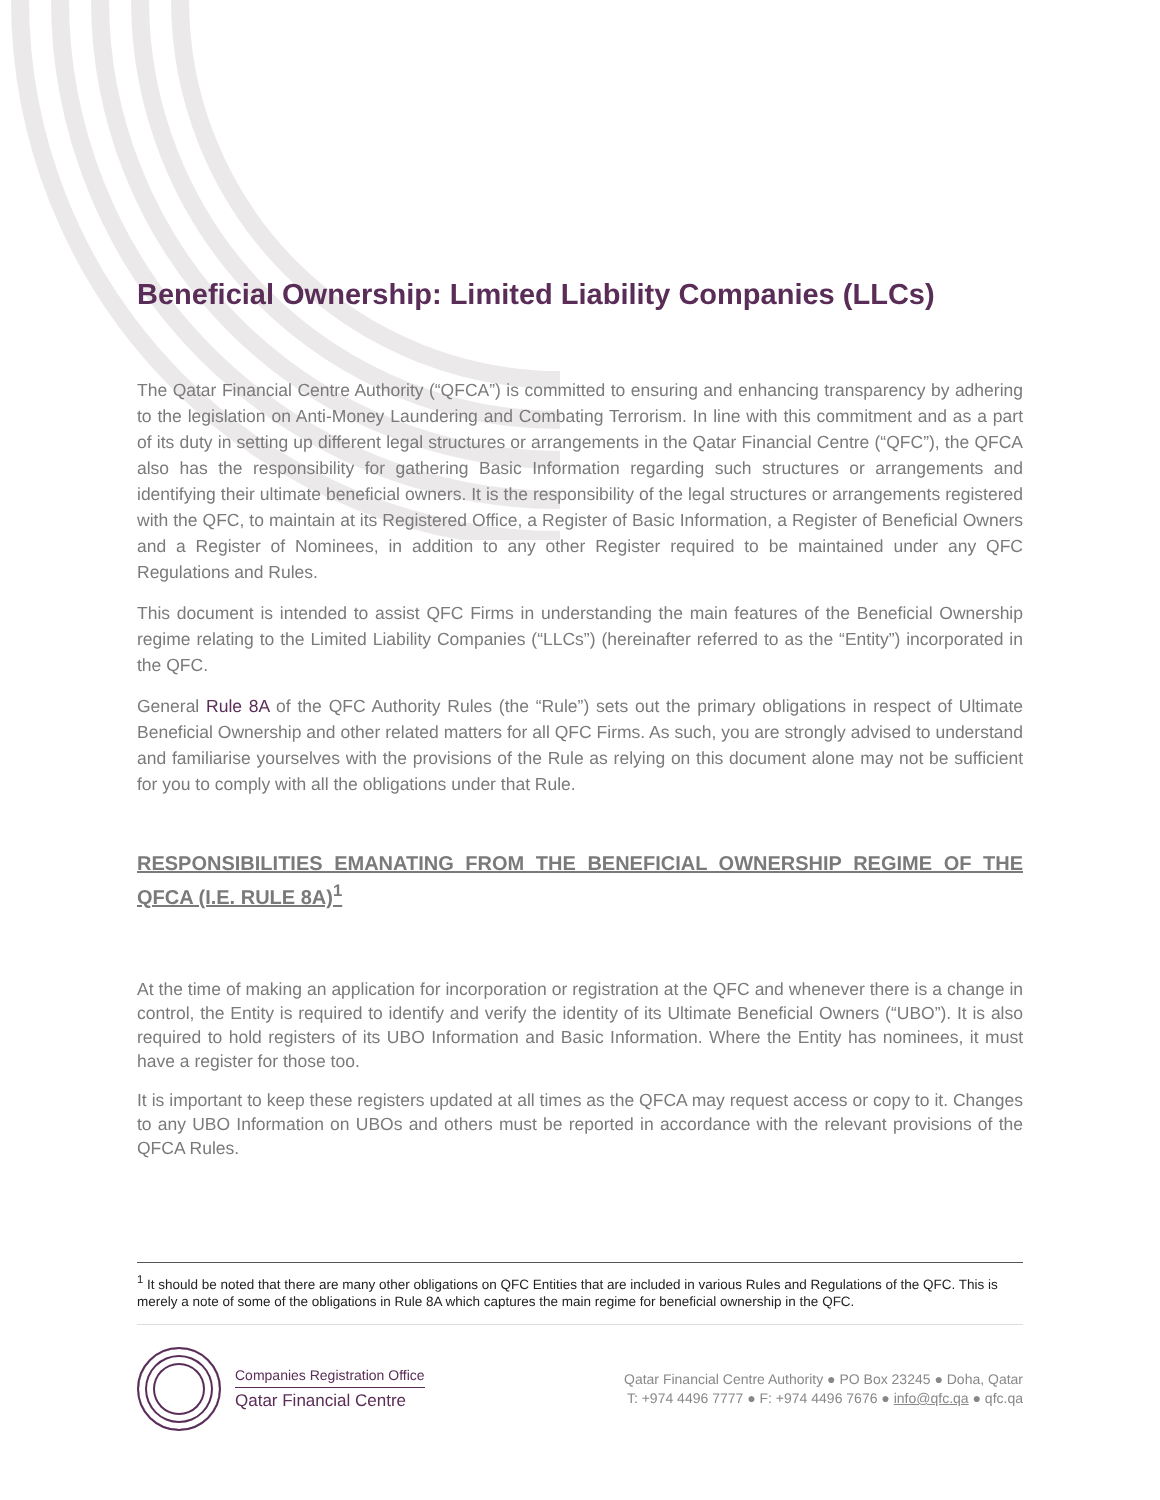Beneficial Ownership: Limited Liability Companies (LLCs)
The Qatar Financial Centre Authority (“QFCA”) is committed to ensuring and enhancing transparency by adhering to the legislation on Anti-Money Laundering and Combating Terrorism. In line with this commitment and as a part of its duty in setting up different legal structures or arrangements in the Qatar Financial Centre (“QFC”), the QFCA also has the responsibility for gathering Basic Information regarding such structures or arrangements and identifying their ultimate beneficial owners. It is the responsibility of the legal structures or arrangements registered with the QFC, to maintain at its Registered Office, a Register of Basic Information, a Register of Beneficial Owners and a Register of Nominees, in addition to any other Register required to be maintained under any QFC Regulations and Rules.
This document is intended to assist QFC Firms in understanding the main features of the Beneficial Ownership regime relating to the Limited Liability Companies (“LLCs”) (hereinafter referred to as the “Entity”) incorporated in the QFC.
General Rule 8A of the QFC Authority Rules (the “Rule”) sets out the primary obligations in respect of Ultimate Beneficial Ownership and other related matters for all QFC Firms. As such, you are strongly advised to understand and familiarise yourselves with the provisions of the Rule as relying on this document alone may not be sufficient for you to comply with all the obligations under that Rule.
RESPONSIBILITIES EMANATING FROM THE BENEFICIAL OWNERSHIP REGIME OF THE QFCA (I.E. RULE 8A)<sup>1</sup>
At the time of making an application for incorporation or registration at the QFC and whenever there is a change in control, the Entity is required to identify and verify the identity of its Ultimate Beneficial Owners (“UBO”). It is also required to hold registers of its UBO Information and Basic Information. Where the Entity has nominees, it must have a register for those too.
It is important to keep these registers updated at all times as the QFCA may request access or copy to it. Changes to any UBO Information on UBOs and others must be reported in accordance with the relevant provisions of the QFCA Rules.
<sup>1</sup> It should be noted that there are many other obligations on QFC Entities that are included in various Rules and Regulations of the QFC. This is merely a note of some of the obligations in Rule 8A which captures the main regime for beneficial ownership in the QFC.
Companies Registration Office
Qatar Financial Centre
Qatar Financial Centre Authority ● PO Box 23245 ● Doha, Qatar
T: +974 4496 7777 ● F: +974 4496 7676 ● info@qfc.qa ● qfc.qa